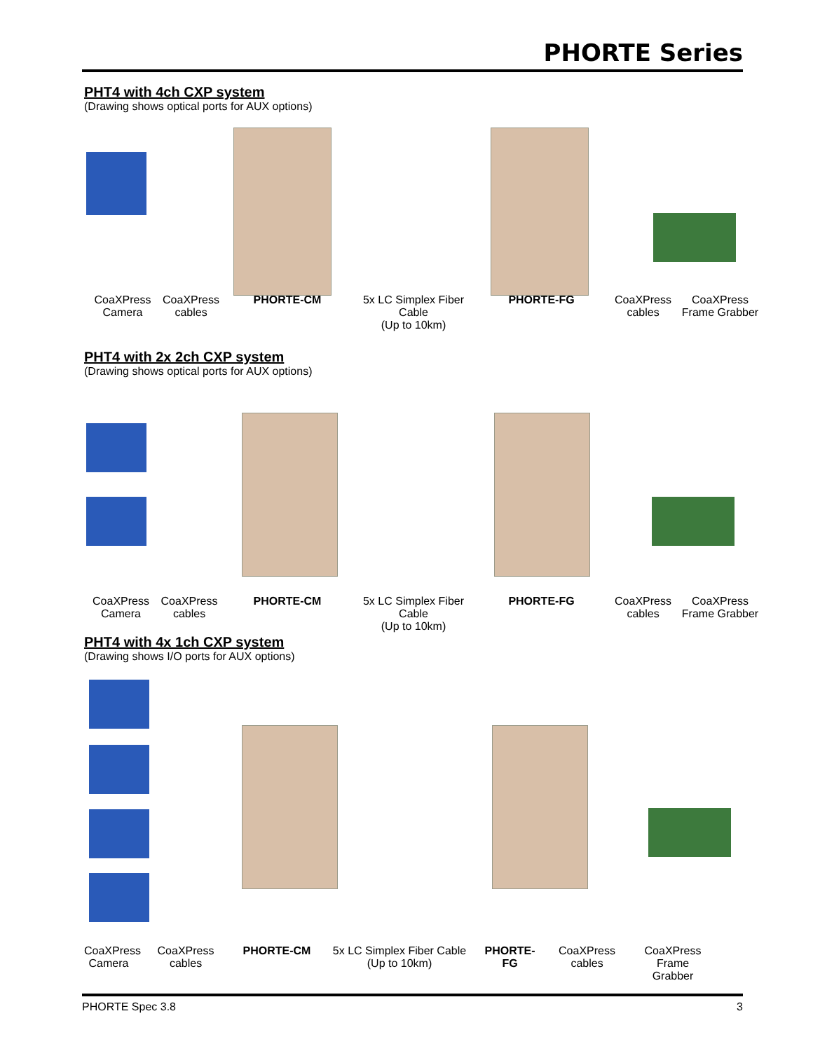PHORTE Series
PHT4 with 4ch CXP system
(Drawing shows optical ports for AUX options)
CoaXPress
Camera
CoaXPress
cables
PHORTE-CM 5x LC Simplex Fiber Cable
(Up to 10km)
PHORTE-FG CoaXPress
cables
CoaXPress
Frame Grabber
PHT4 with 2x 2ch CXP system
(Drawing shows optical ports for AUX options)
CoaXPress
Camera
CoaXPress
cables
PHORTE-CM 5x LC Simplex Fiber Cable
(Up to 10km)
PHORTE-FG CoaXPress
cables
CoaXPress
Frame Grabber
PHT4 with 4x 1ch CXP system
(Drawing shows I/O ports for AUX options)
CoaXPress
Camera
CoaXPress
cables
PHORTE-CM 5x LC Simplex Fiber Cable
(Up to 10km)
PHORTE-FG
CoaXPress
cables
CoaXPress
Frame Grabber
PHORTE Spec 3.8 3